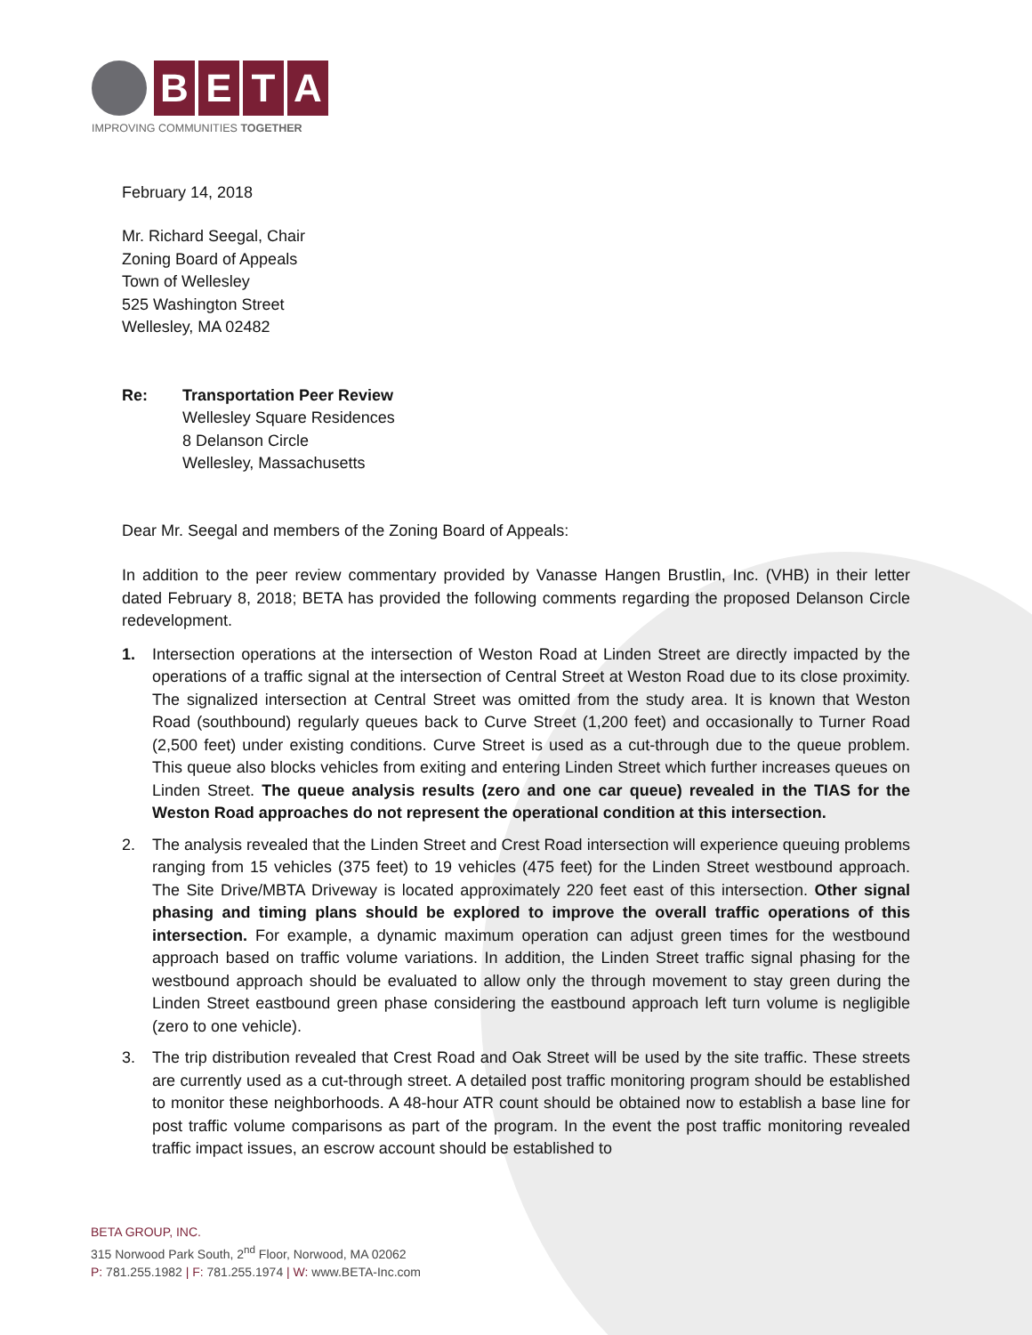B E T A
IMPROVING COMMUNITIES TOGETHER
February 14, 2018
Mr. Richard Seegal, Chair
Zoning Board of Appeals
Town of Wellesley
525 Washington Street
Wellesley, MA 02482
Re: Transportation Peer Review
Wellesley Square Residences
8 Delanson Circle
Wellesley, Massachusetts
Dear Mr. Seegal and members of the Zoning Board of Appeals:
In addition to the peer review commentary provided by Vanasse Hangen Brustlin, Inc. (VHB) in their letter dated February 8, 2018; BETA has provided the following comments regarding the proposed Delanson Circle redevelopment.
1. Intersection operations at the intersection of Weston Road at Linden Street are directly impacted by the operations of a traffic signal at the intersection of Central Street at Weston Road due to its close proximity. The signalized intersection at Central Street was omitted from the study area. It is known that Weston Road (southbound) regularly queues back to Curve Street (1,200 feet) and occasionally to Turner Road (2,500 feet) under existing conditions. Curve Street is used as a cut-through due to the queue problem. This queue also blocks vehicles from exiting and entering Linden Street which further increases queues on Linden Street. The queue analysis results (zero and one car queue) revealed in the TIAS for the Weston Road approaches do not represent the operational condition at this intersection.
2. The analysis revealed that the Linden Street and Crest Road intersection will experience queuing problems ranging from 15 vehicles (375 feet) to 19 vehicles (475 feet) for the Linden Street westbound approach. The Site Drive/MBTA Driveway is located approximately 220 feet east of this intersection. Other signal phasing and timing plans should be explored to improve the overall traffic operations of this intersection. For example, a dynamic maximum operation can adjust green times for the westbound approach based on traffic volume variations. In addition, the Linden Street traffic signal phasing for the westbound approach should be evaluated to allow only the through movement to stay green during the Linden Street eastbound green phase considering the eastbound approach left turn volume is negligible (zero to one vehicle).
3. The trip distribution revealed that Crest Road and Oak Street will be used by the site traffic. These streets are currently used as a cut-through street. A detailed post traffic monitoring program should be established to monitor these neighborhoods. A 48-hour ATR count should be obtained now to establish a base line for post traffic volume comparisons as part of the program. In the event the post traffic monitoring revealed traffic impact issues, an escrow account should be established to
BETA GROUP, INC.
315 Norwood Park South, 2<sup>nd</sup> Floor, Norwood, MA 02062
P: 781.255.1982 | F: 781.255.1974 | W: www.BETA-Inc.com